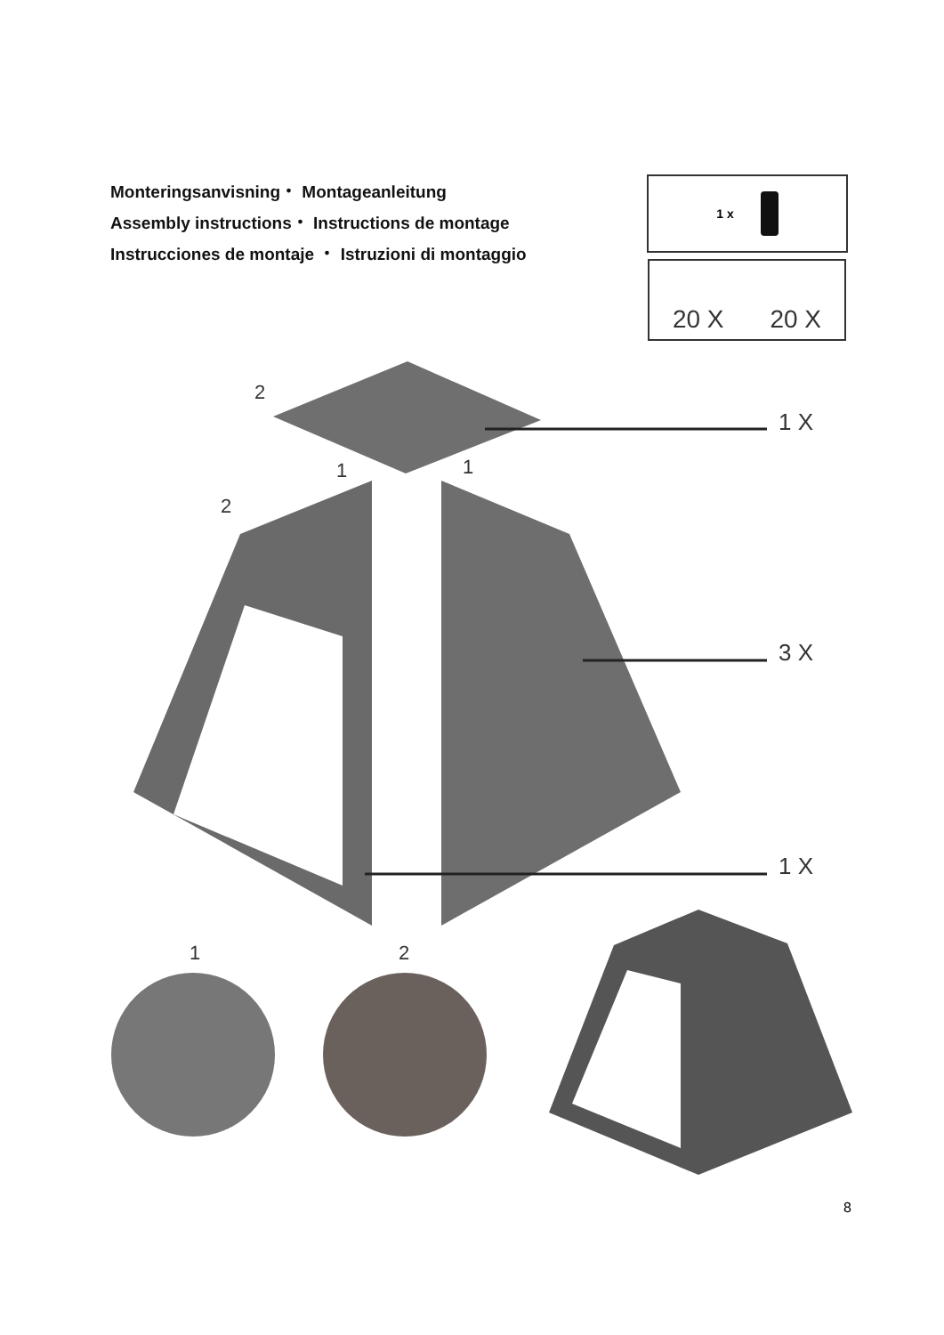1 X
3 X
1 X
2
2
1
1
1
2
Monteringsanvisning・ Montageanleitung
Assembly instructions・ Instructions de montage
Instrucciones de montaje ・ Istruzioni di montaggio
1 x
20 X 20 X
8